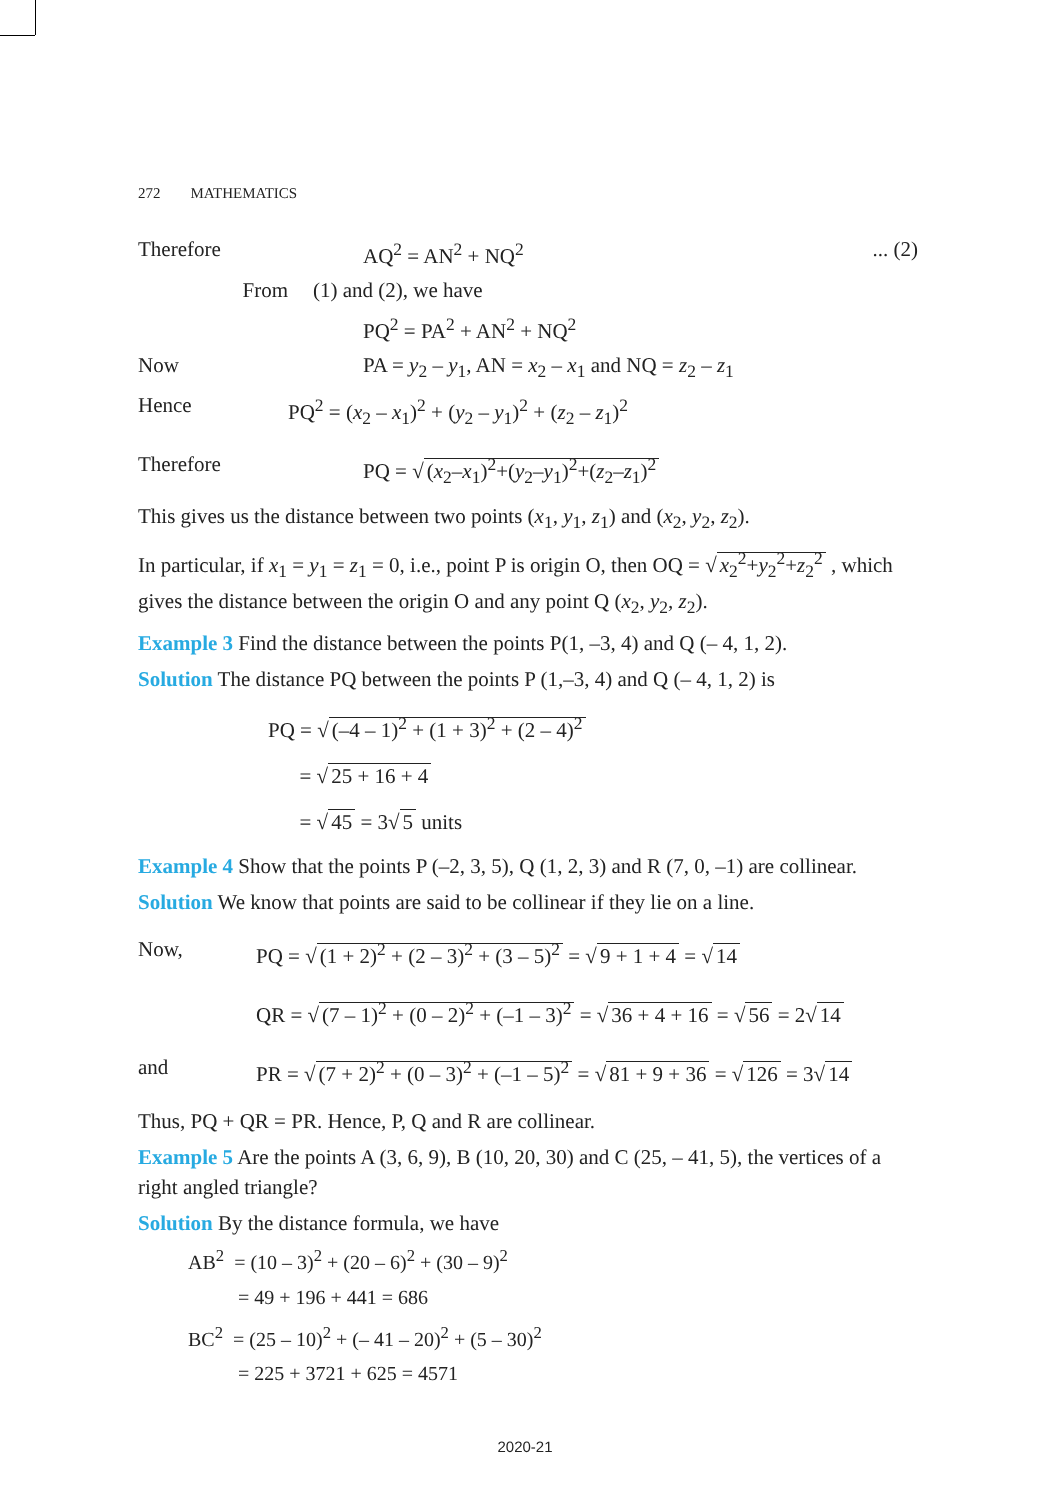272 MATHEMATICS
Therefore AQ<sup>2</sup> = AN<sup>2</sup> + NQ<sup>2</sup>... (2)
From (1) and (2), we have
PQ<sup>2</sup> = PA<sup>2</sup> + AN<sup>2</sup> + NQ<sup>2</sup>
Now PA = y<sub>2</sub> – y<sub>1</sub>, AN = x<sub>2</sub> – x<sub>1</sub> and NQ = z<sub>2</sub> – z<sub>1</sub>
Hence PQ<sup>2</sup> = (x<sub>2</sub> – x<sub>1</sub>)<sup>2</sup> + (y<sub>2</sub> – y<sub>1</sub>)<sup>2</sup> + (z<sub>2</sub> – z<sub>1</sub>)<sup>2</sup>
Therefore PQ = √ (x<sub>2</sub>–x<sub>1</sub>)<sup>2</sup>+(y<sub>2</sub>–y<sub>1</sub>)<sup>2</sup>+(z<sub>2</sub>–z<sub>1</sub>)<sup>2</sup>
This gives us the distance between two points (x<sub>1</sub>, y<sub>1</sub>, z<sub>1</sub>) and (x<sub>2</sub>, y<sub>2</sub>, z<sub>2</sub>).
In particular, if x<sub>1</sub> = y<sub>1</sub> = z<sub>1</sub> = 0, i.e., point P is origin O, then OQ = √ x<sub>2</sub><sup>2</sup>+y<sub>2</sub><sup>2</sup>+z<sub>2</sub><sup>2</sup> , which gives the distance between the origin O and any point Q (x<sub>2</sub>, y<sub>2</sub>, z<sub>2</sub>).
Example 3 Find the distance between the points P(1, –3, 4) and Q (– 4, 1, 2).
Solution The distance PQ between the points P (1,–3, 4) and Q (– 4, 1, 2) is
PQ = √ (–4 – 1)<sup>2</sup> + (1 + 3)<sup>2</sup> + (2 – 4)<sup>2</sup>
= √ 25 + 16 + 4
= √ 45 = 3√ 5 units
Example 4 Show that the points P (–2, 3, 5), Q (1, 2, 3) and R (7, 0, –1) are collinear.
Solution We know that points are said to be collinear if they lie on a line.
Now, PQ = √ (1 + 2)<sup>2</sup> + (2 – 3)<sup>2</sup> + (3 – 5)<sup>2</sup> = √ 9 + 1 + 4 = √ 14
QR = √ (7 – 1)<sup>2</sup> + (0 – 2)<sup>2</sup> + (–1 – 3)<sup>2</sup> = √ 36 + 4 + 16 = √ 56 = 2√ 14
and PR = √ (7 + 2)<sup>2</sup> + (0 – 3)<sup>2</sup> + (–1 – 5)<sup>2</sup> = √ 81 + 9 + 36 = √ 126 = 3√ 14
Thus, PQ + QR = PR. Hence, P, Q and R are collinear.
Example 5 Are the points A (3, 6, 9), B (10, 20, 30) and C (25, – 41, 5), the vertices of a right angled triangle?
Solution By the distance formula, we have
AB<sup>2</sup> = (10 – 3)<sup>2</sup> + (20 – 6)<sup>2</sup> + (30 – 9)<sup>2</sup>
= 49 + 196 + 441 = 686
BC<sup>2</sup> = (25 – 10)<sup>2</sup> + (– 41 – 20)<sup>2</sup> + (5 – 30)<sup>2</sup>
= 225 + 3721 + 625 = 4571
2020-21